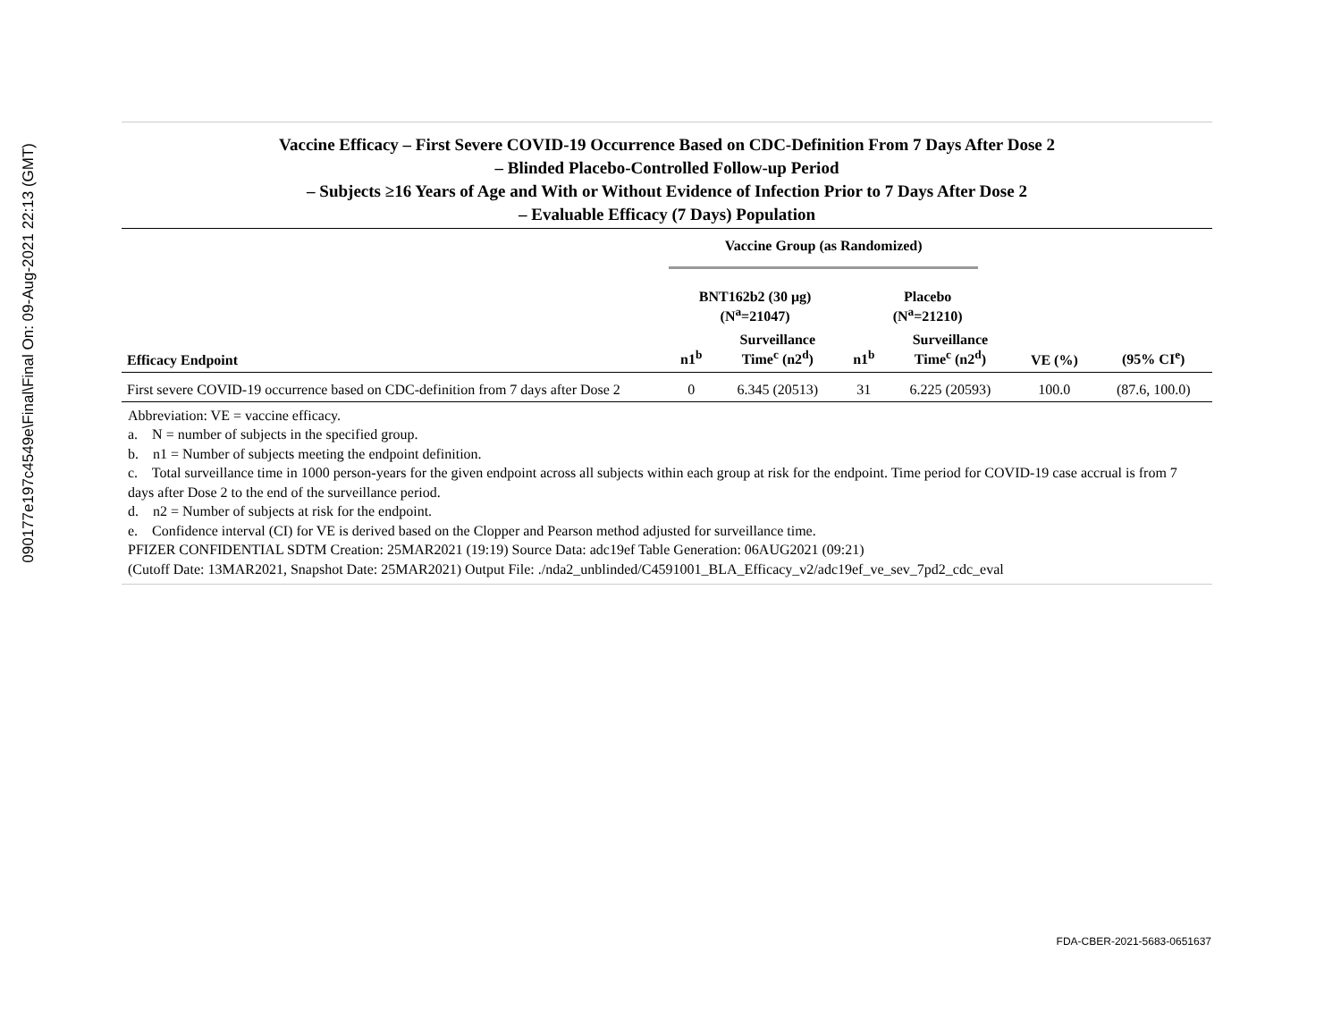090177e197c4549e\Final\Final On: 09-Aug-2021 22:13 (GMT)
Vaccine Efficacy – First Severe COVID-19 Occurrence Based on CDC-Definition From 7 Days After Dose 2
– Blinded Placebo-Controlled Follow-up Period
– Subjects ≥16 Years of Age and With or Without Evidence of Infection Prior to 7 Days After Dose 2
– Evaluable Efficacy (7 Days) Population
| | Vaccine Group (as Randomized) | | | | | |
| --- | --- | --- | --- | --- | --- | --- |
| | BNT162b2 (30 μg) (N<sup>a</sup>=21047) | | Placebo (N<sup>a</sup>=21210) | | | |
| Efficacy Endpoint | n1<sup>b</sup> | Surveillance Time<sup>c</sup> (n2<sup>d</sup>) | n1<sup>b</sup> | Surveillance Time<sup>c</sup> (n2<sup>d</sup>) | VE (%) | (95% CI<sup>e</sup>) |
| First severe COVID-19 occurrence based on CDC-definition from 7 days after Dose 2 | 0 | 6.345 (20513) | 31 | 6.225 (20593) | 100.0 | (87.6, 100.0) |
Abbreviation: VE = vaccine efficacy.
a. N = number of subjects in the specified group.
b. n1 = Number of subjects meeting the endpoint definition.
c. Total surveillance time in 1000 person-years for the given endpoint across all subjects within each group at risk for the endpoint. Time period for COVID-19 case accrual is from 7 days after Dose 2 to the end of the surveillance period.
d. n2 = Number of subjects at risk for the endpoint.
e. Confidence interval (CI) for VE is derived based on the Clopper and Pearson method adjusted for surveillance time.
PFIZER CONFIDENTIAL SDTM Creation: 25MAR2021 (19:19) Source Data: adc19ef Table Generation: 06AUG2021 (09:21)
(Cutoff Date: 13MAR2021, Snapshot Date: 25MAR2021) Output File: ./nda2_unblinded/C4591001_BLA_Efficacy_v2/adc19ef_ve_sev_7pd2_cdc_eval
FDA-CBER-2021-5683-0651637